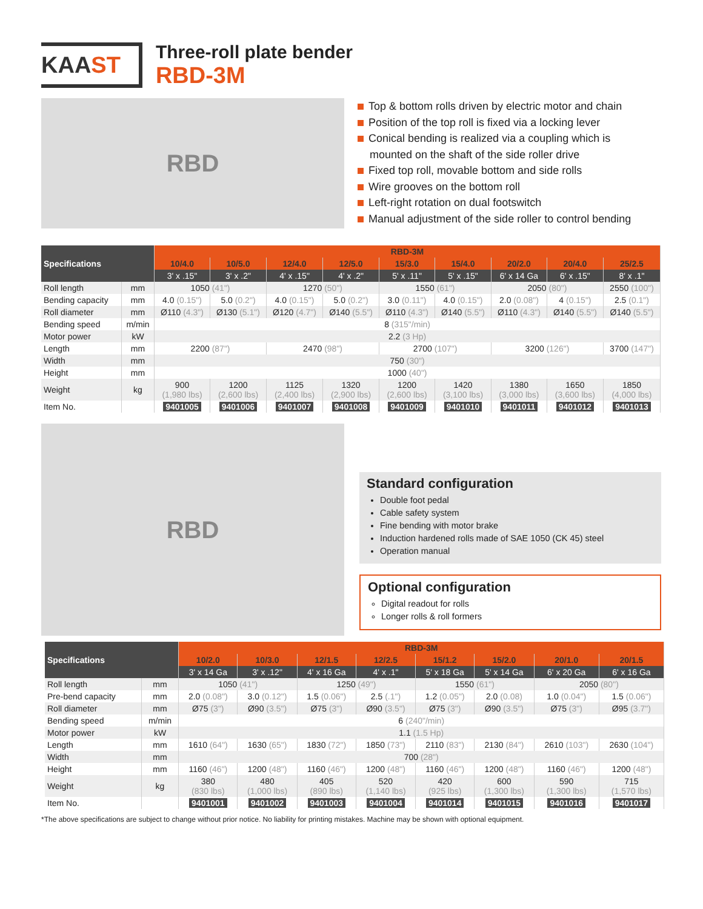KAAST
Three-roll plate bender
RBD-3M
RBD
Top & bottom rolls driven by electric motor and chain
Position of the top roll is fixed via a locking lever
Conical bending is realized via a coupling which is
mounted on the shaft of the side roller drive
Fixed top roll, movable bottom and side rolls
Wire grooves on the bottom roll
Left-right rotation on dual footswitch
Manual adjustment of the side roller to control bending
| Specifications | | RBD-3M | | | | | | | | |
| --- | --- | --- | --- | --- | --- | --- | --- | --- | --- | --- |
| | | 10/4.0 | 10/5.0 | 12/4.0 | 12/5.0 | 15/3.0 | 15/4.0 | 20/2.0 | 20/4.0 | 25/2.5 |
| | | 3' x .15" | 3' x .2" | 4' x .15" | 4' x .2" | 5' x .11" | 5' x .15" | 6' x 14 Ga | 6' x .15" | 8' x .1" |
| Roll length | mm | 1050 (41") | | 1270 (50") | | 1550 (61") | | 2050 (80") | | 2550 (100") |
| Bending capacity | mm | 4.0 (0.15") | 5.0 (0.2") | 4.0 (0.15") | 5.0 (0.2") | 3.0 (0.11") | 4.0 (0.15") | 2.0 (0.08") | 4 (0.15") | 2.5 (0.1") |
| Roll diameter | mm | Ø110 (4.3") | Ø130 (5.1") | Ø120 (4.7") | Ø140 (5.5") | Ø110 (4.3") | Ø140 (5.5") | Ø110 (4.3") | Ø140 (5.5") | Ø140 (5.5") |
| Bending speed | m/min | 8 (315"/min) | | | | | | | | |
| Motor power | kW | 2.2 (3 Hp) | | | | | | | | |
| Length | mm | 2200 (87") | | 2470 (98") | | 2700 (107") | | 3200 (126") | | 3700 (147") |
| Width | mm | 750 (30") | | | | | | | | |
| Height | mm | 1000 (40") | | | | | | | | |
| Weight | kg | 900 (1,980 lbs) | 1200 (2,600 lbs) | 1125 (2,400 lbs) | 1320 (2,900 lbs) | 1200 (2,600 lbs) | 1420 (3,100 lbs) | 1380 (3,000 lbs) | 1650 (3,600 lbs) | 1850 (4,000 lbs) |
| Item No. | | 9401005 | 9401006 | 9401007 | 9401008 | 9401009 | 9401010 | 9401011 | 9401012 | 9401013 |
RBD
Standard configuration
Double foot pedal
Cable safety system
Fine bending with motor brake
Induction hardened rolls made of SAE 1050 (CK 45) steel
Operation manual
Optional configuration
Digital readout for rolls
Longer rolls & roll formers
| Specifications | | RBD-3M | | | | | | | |
| --- | --- | --- | --- | --- | --- | --- | --- | --- | --- |
| | | 10/2.0 | 10/3.0 | 12/1.5 | 12/2.5 | 15/1.2 | 15/2.0 | 20/1.0 | 20/1.5 |
| | | 3' x 14 Ga | 3' x .12" | 4' x 16 Ga | 4' x .1" | 5' x 18 Ga | 5' x 14 Ga | 6' x 20 Ga | 6' x 16 Ga |
| Roll length | mm | 1050 (41") | | 1250 (49") | | 1550 (61") | | 2050 (80") | |
| Pre-bend capacity | mm | 2.0 (0.08") | 3.0 (0.12") | 1.5 (0.06") | 2.5 (.1") | 1.2 (0.05") | 2.0 (0.08) | 1.0 (0.04") | 1.5 (0.06") |
| Roll diameter | mm | Ø75 (3") | Ø90 (3.5") | Ø75 (3") | Ø90 (3.5") | Ø75 (3") | Ø90 (3.5") | Ø75 (3") | Ø95 (3.7") |
| Bending speed | m/min | 6 (240"/min) | | | | | | | |
| Motor power | kW | 1.1 (1.5 Hp) | | | | | | | |
| Length | mm | 1610 (64") | 1630 (65") | 1830 (72") | 1850 (73") | 2110 (83") | 2130 (84") | 2610 (103") | 2630 (104") |
| Width | mm | 700 (28") | | | | | | | |
| Height | mm | 1160 (46") | 1200 (48") | 1160 (46") | 1200 (48") | 1160 (46") | 1200 (48") | 1160 (46") | 1200 (48") |
| Weight | kg | 380 (830 lbs) | 480 (1,000 lbs) | 405 (890 lbs) | 520 (1,140 lbs) | 420 (925 lbs) | 600 (1,300 lbs) | 590 (1,300 lbs) | 715 (1,570 lbs) |
| Item No. | | 9401001 | 9401002 | 9401003 | 9401004 | 9401014 | 9401015 | 9401016 | 9401017 |
*The above specifications are subject to change without prior notice. No liability for printing mistakes. Machine may be shown with optional equipment.